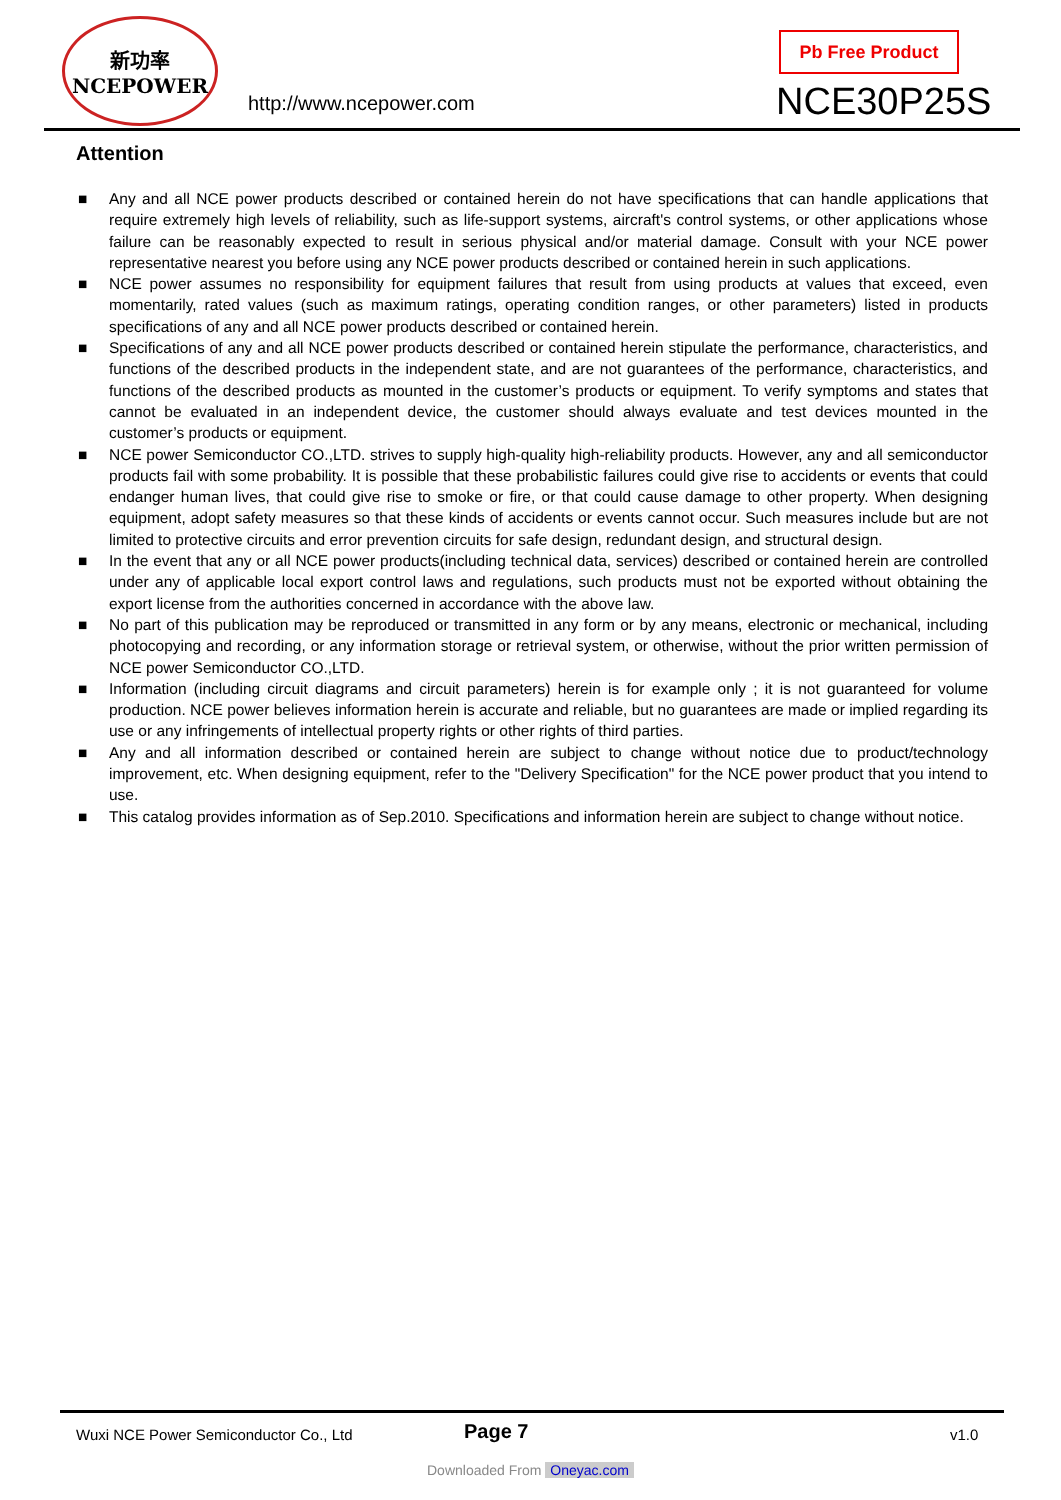新功率
NCEPOWER
http://www.ncepower.com
Pb Free Product
NCE30P25S
Attention
■ Any and all NCE power products described or contained herein do not have specifications that can handle applications that require extremely high levels of reliability, such as life-support systems, aircraft's control systems, or other applications whose failure can be reasonably expected to result in serious physical and/or material damage. Consult with your NCE power representative nearest you before using any NCE power products described or contained herein in such applications.
■ NCE power assumes no responsibility for equipment failures that result from using products at values that exceed, even momentarily, rated values (such as maximum ratings, operating condition ranges, or other parameters) listed in products specifications of any and all NCE power products described or contained herein.
■ Specifications of any and all NCE power products described or contained herein stipulate the performance, characteristics, and functions of the described products in the independent state, and are not guarantees of the performance, characteristics, and functions of the described products as mounted in the customer’s products or equipment. To verify symptoms and states that cannot be evaluated in an independent device, the customer should always evaluate and test devices mounted in the customer’s products or equipment.
■ NCE power Semiconductor CO.,LTD. strives to supply high-quality high-reliability products. However, any and all semiconductor products fail with some probability. It is possible that these probabilistic failures could give rise to accidents or events that could endanger human lives, that could give rise to smoke or fire, or that could cause damage to other property. When designing equipment, adopt safety measures so that these kinds of accidents or events cannot occur. Such measures include but are not limited to protective circuits and error prevention circuits for safe design, redundant design, and structural design.
■ In the event that any or all NCE power products(including technical data, services) described or contained herein are controlled under any of applicable local export control laws and regulations, such products must not be exported without obtaining the export license from the authorities concerned in accordance with the above law.
■ No part of this publication may be reproduced or transmitted in any form or by any means, electronic or mechanical, including photocopying and recording, or any information storage or retrieval system, or otherwise, without the prior written permission of NCE power Semiconductor CO.,LTD.
■ Information (including circuit diagrams and circuit parameters) herein is for example only ; it is not guaranteed for volume production. NCE power believes information herein is accurate and reliable, but no guarantees are made or implied regarding its use or any infringements of intellectual property rights or other rights of third parties.
■ Any and all information described or contained herein are subject to change without notice due to product/technology improvement, etc. When designing equipment, refer to the "Delivery Specification" for the NCE power product that you intend to use.
■ This catalog provides information as of Sep.2010. Specifications and information herein are subject to change without notice.
Wuxi NCE Power Semiconductor Co., Ltd
Page 7 v1.0
Downloaded From Oneyac.com